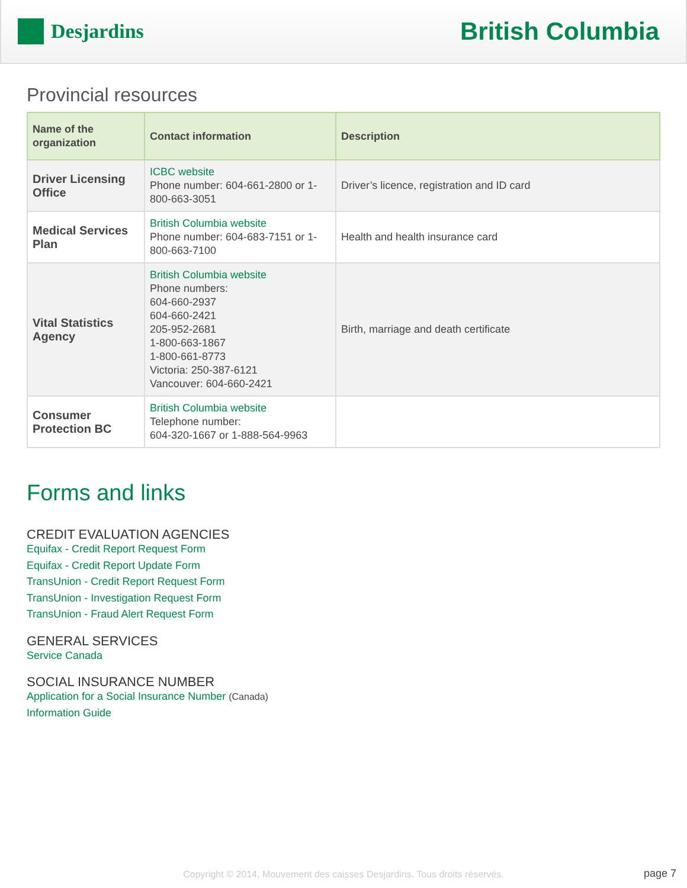Desjardins
British Columbia
Provincial resources
| Name of the organization | Contact information | Description |
| --- | --- | --- |
| Driver Licensing Office | ICBC website Phone number: 604-661-2800 or 1-800-663-3051 | Driver’s licence, registration and ID card |
| Medical Services Plan | British Columbia website Phone number: 604-683-7151 or 1-800-663-7100 | Health and health insurance card |
| Vital Statistics Agency | British Columbia website Phone numbers: 604-660-2937 604-660-2421 205-952-2681 1-800-663-1867 1-800-661-8773 Victoria: 250-387-6121 Vancouver: 604-660-2421 | Birth, marriage and death certificate |
| Consumer Protection BC | British Columbia website Telephone number: 604-320-1667 or 1-888-564-9963 | |
Forms and links
CREDIT EVALUATION AGENCIES
Equifax - Credit Report Request Form
Equifax - Credit Report Update Form
TransUnion - Credit Report Request Form
TransUnion - Investigation Request Form
TransUnion - Fraud Alert Request Form
GENERAL SERVICES
Service Canada
SOCIAL INSURANCE NUMBER
Application for a Social Insurance Number (Canada)
Information Guide
Copyright © 2014, Mouvement des caisses Desjardins. Tous droits réservés. page 7